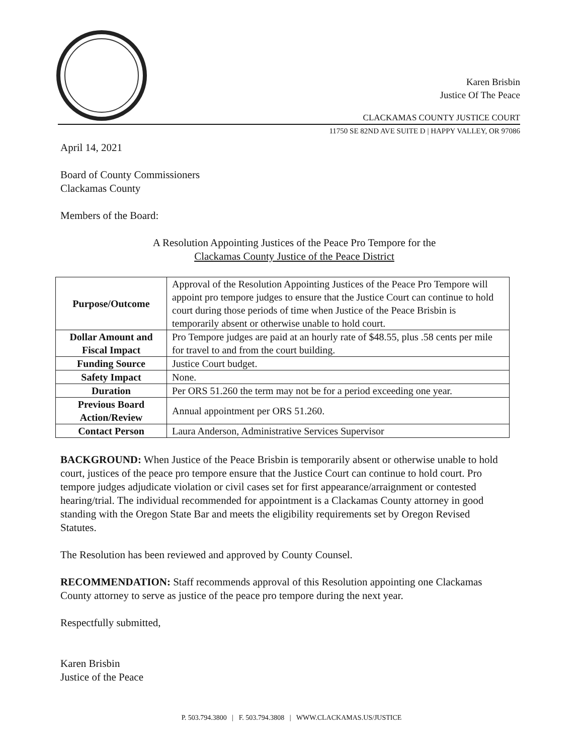Karen Brisbin
Justice Of The Peace
CLACKAMAS COUNTY JUSTICE COURT
11750 SE 82ND AVE SUITE D | HAPPY VALLEY, OR 97086
April 14, 2021
Board of County Commissioners
Clackamas County
Members of the Board:
A Resolution Appointing Justices of the Peace Pro Tempore for the
Clackamas County Justice of the Peace District
| Purpose/Outcome | Approval of the Resolution Appointing Justices of the Peace Pro Tempore will appoint pro tempore judges to ensure that the Justice Court can continue to hold court during those periods of time when Justice of the Peace Brisbin is temporarily absent or otherwise unable to hold court. |
| Dollar Amount and Fiscal Impact | Pro Tempore judges are paid at an hourly rate of $48.55, plus .58 cents per mile for travel to and from the court building. |
| Funding Source | Justice Court budget. |
| Safety Impact | None. |
| Duration | Per ORS 51.260 the term may not be for a period exceeding one year. |
| Previous Board Action/Review | Annual appointment per ORS 51.260. |
| Contact Person | Laura Anderson, Administrative Services Supervisor |
BACKGROUND: When Justice of the Peace Brisbin is temporarily absent or otherwise unable to hold court, justices of the peace pro tempore ensure that the Justice Court can continue to hold court. Pro tempore judges adjudicate violation or civil cases set for first appearance/arraignment or contested hearing/trial. The individual recommended for appointment is a Clackamas County attorney in good standing with the Oregon State Bar and meets the eligibility requirements set by Oregon Revised Statutes.
The Resolution has been reviewed and approved by County Counsel.
RECOMMENDATION: Staff recommends approval of this Resolution appointing one Clackamas County attorney to serve as justice of the peace pro tempore during the next year.
Respectfully submitted,
Karen Brisbin
Justice of the Peace
P. 503.794.3800 | F. 503.794.3808 | WWW.CLACKAMAS.US/JUSTICE